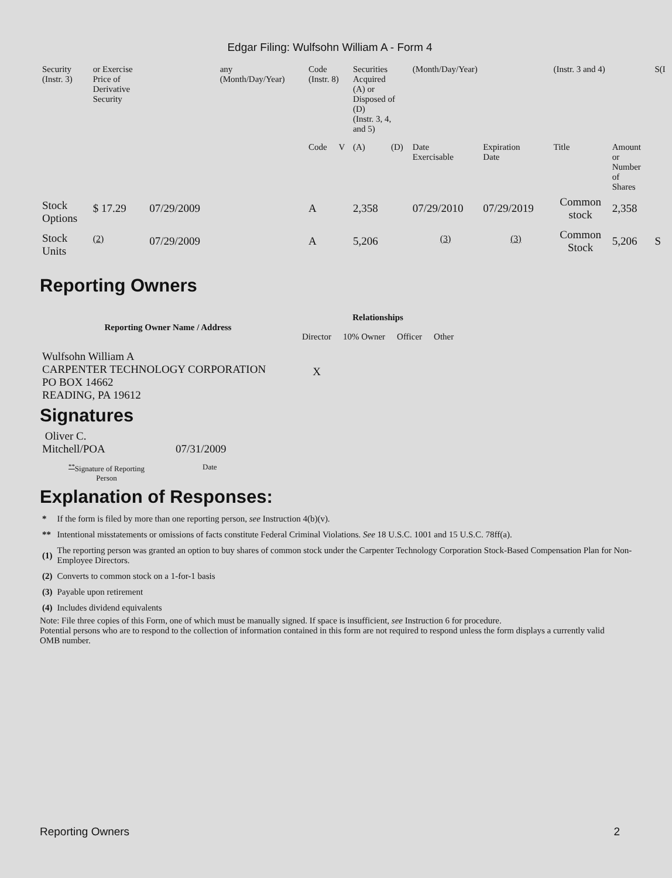Edgar Filing: Wulfsohn William A - Form 4
| Security (Instr. 3) | or Exercise Price of Derivative Security | | any (Month/Day/Year) | Code (Instr. 8) | | Securities Acquired (A) or Disposed of (D) (Instr. 3, 4, and 5) | | (Month/Day/Year) | | (Instr. 3 and 4) | | S(I |
| | | | | Code | V | (A) | (D) | Date Exercisable | Expiration Date | Title | Amount or Number of Shares | |
| Stock Options | $ 17.29 | 07/29/2009 | | A | | 2,358 | | 07/29/2010 | 07/29/2019 | Common stock | 2,358 | |
| Stock Units | <sup>(2)</sup> | 07/29/2009 | | A | | 5,206 | | <sup>(3)</sup> | <sup>(3)</sup> | Common Stock | 5,206 | S |
Reporting Owners
| Reporting Owner Name / Address | Relationships | | | |
| --- | --- | --- | --- | --- |
| | Director | 10% Owner | Officer | Other |
| Wulfsohn William A CARPENTER TECHNOLOGY CORPORATION PO BOX 14662 READING, PA 19612 | X | | | |
Signatures
| Oliver C. Mitchell/POA | 07/31/2009 |
| <sup>**</sup> Signature of Reporting Person | Date |
Explanation of Responses:
| * | If the form is filed by more than one reporting person, see Instruction 4(b)(v). |
| ** | Intentional misstatements or omissions of facts constitute Federal Criminal Violations. See 18 U.S.C. 1001 and 15 U.S.C. 78ff(a). |
| (1) | The reporting person was granted an option to buy shares of common stock under the Carpenter Technology Corporation Stock-Based Compensation Plan for Non-Employee Directors. |
| (2) | Converts to common stock on a 1-for-1 basis |
| (3) | Payable upon retirement |
| (4) | Includes dividend equivalents |
Note: File three copies of this Form, one of which must be manually signed. If space is insufficient, see Instruction 6 for procedure.
Potential persons who are to respond to the collection of information contained in this form are not required to respond unless the form displays a currently valid OMB number.
Reporting Owners 2